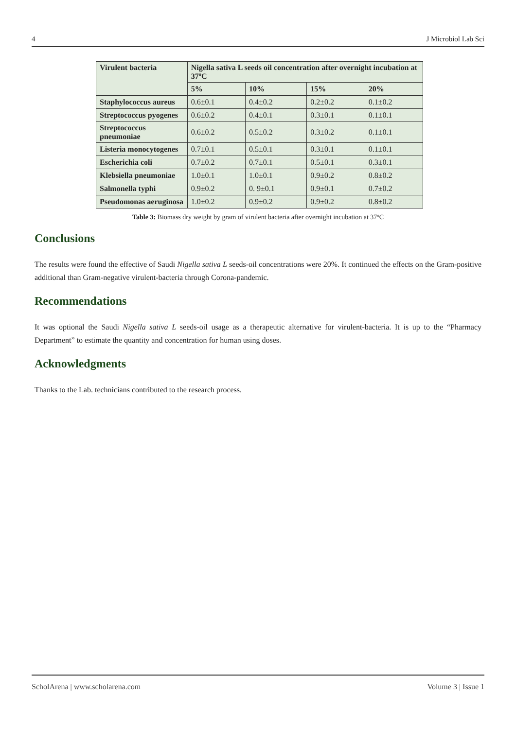4 J Microbiol Lab Sci
| Virulent bacteria | Nigella sativa L seeds oil concentration after overnight incubation at 37ºC | | | |
| --- | --- | --- | --- | --- |
| | 5% | 10% | 15% | 20% |
| Staphylococcus aureus | 0.6±0.1 | 0.4±0.2 | 0.2±0.2 | 0.1±0.2 |
| Streptococcus pyogenes | 0.6±0.2 | 0.4±0.1 | 0.3±0.1 | 0.1±0.1 |
| Streptococcus pneumoniae | 0.6±0.2 | 0.5±0.2 | 0.3±0.2 | 0.1±0.1 |
| Listeria monocytogenes | 0.7±0.1 | 0.5±0.1 | 0.3±0.1 | 0.1±0.1 |
| Escherichia coli | 0.7±0.2 | 0.7±0.1 | 0.5±0.1 | 0.3±0.1 |
| Klebsiella pneumoniae | 1.0±0.1 | 1.0±0.1 | 0.9±0.2 | 0.8±0.2 |
| Salmonella typhi | 0.9±0.2 | 0. 9±0.1 | 0.9±0.1 | 0.7±0.2 |
| Pseudomonas aeruginosa | 1.0±0.2 | 0.9±0.2 | 0.9±0.2 | 0.8±0.2 |
Table 3: Biomass dry weight by gram of virulent bacteria after overnight incubation at 37ºC
Conclusions
The results were found the effective of Saudi Nigella sativa L seeds-oil concentrations were 20%. It continued the effects on the Gram-positive additional than Gram-negative virulent-bacteria through Corona-pandemic.
Recommendations
It was optional the Saudi Nigella sativa L seeds-oil usage as a therapeutic alternative for virulent-bacteria. It is up to the “Pharmacy Department” to estimate the quantity and concentration for human using doses.
Acknowledgments
Thanks to the Lab. technicians contributed to the research process.
ScholArena | www.scholarena.com Volume 3 | Issue 1